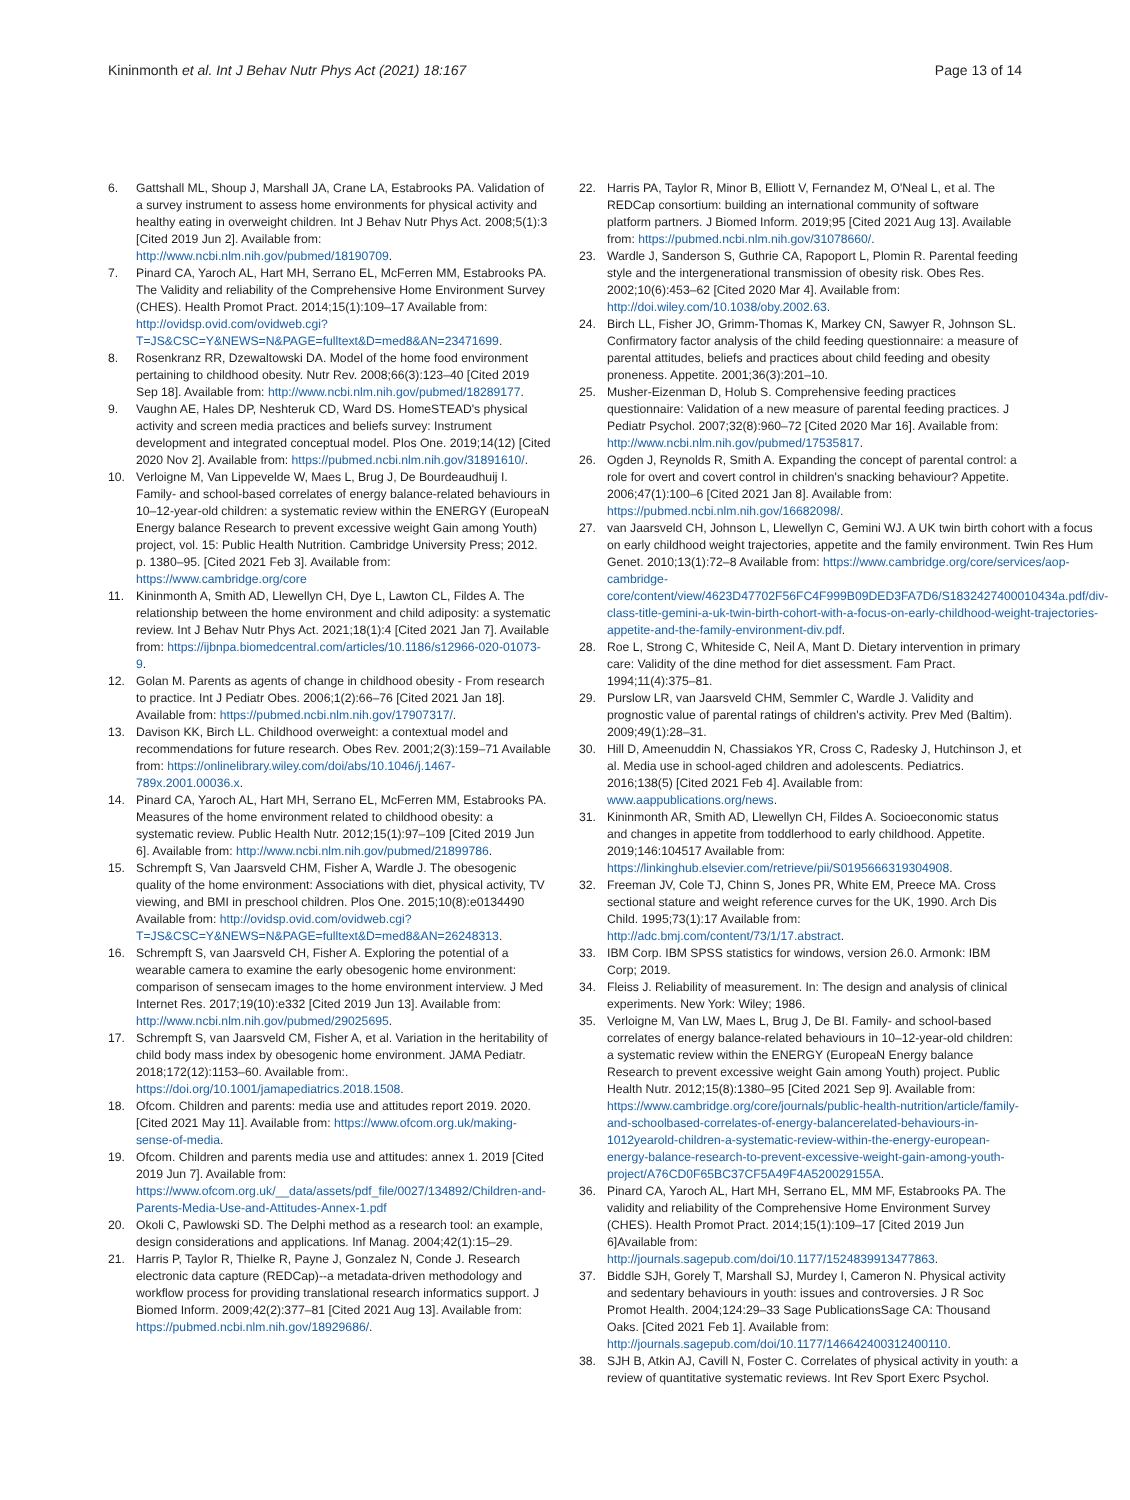Kininmonth et al. Int J Behav Nutr Phys Act (2021) 18:167
Page 13 of 14
6. Gattshall ML, Shoup J, Marshall JA, Crane LA, Estabrooks PA. Validation of a survey instrument to assess home environments for physical activity and healthy eating in overweight children. Int J Behav Nutr Phys Act. 2008;5(1):3 [Cited 2019 Jun 2]. Available from: http://www.ncbi.nlm.nih.gov/pubmed/18190709.
7. Pinard CA, Yaroch AL, Hart MH, Serrano EL, McFerren MM, Estabrooks PA. The Validity and reliability of the Comprehensive Home Environment Survey (CHES). Health Promot Pract. 2014;15(1):109–17 Available from: http://ovidsp.ovid.com/ovidweb.cgi?T=JS&CSC=Y&NEWS=N&PAGE=fulltext&D=med8&AN=23471699.
8. Rosenkranz RR, Dzewaltowski DA. Model of the home food environment pertaining to childhood obesity. Nutr Rev. 2008;66(3):123–40 [Cited 2019 Sep 18]. Available from: http://www.ncbi.nlm.nih.gov/pubmed/18289177.
9. Vaughn AE, Hales DP, Neshteruk CD, Ward DS. HomeSTEAD's physical activity and screen media practices and beliefs survey: Instrument development and integrated conceptual model. Plos One. 2019;14(12) [Cited 2020 Nov 2]. Available from: https://pubmed.ncbi.nlm.nih.gov/31891610/.
10. Verloigne M, Van Lippevelde W, Maes L, Brug J, De Bourdeaudhuij I. Family- and school-based correlates of energy balance-related behaviours in 10–12-year-old children: a systematic review within the ENERGY (EuropeaN Energy balance Research to prevent excessive weight Gain among Youth) project, vol. 15: Public Health Nutrition. Cambridge University Press; 2012. p. 1380–95. [Cited 2021 Feb 3]. Available from: https://www.cambridge.org/core
11. Kininmonth A, Smith AD, Llewellyn CH, Dye L, Lawton CL, Fildes A. The relationship between the home environment and child adiposity: a systematic review. Int J Behav Nutr Phys Act. 2021;18(1):4 [Cited 2021 Jan 7]. Available from: https://ijbnpa.biomedcentral.com/articles/10.1186/s12966-020-01073-9.
12. Golan M. Parents as agents of change in childhood obesity - From research to practice. Int J Pediatr Obes. 2006;1(2):66–76 [Cited 2021 Jan 18]. Available from: https://pubmed.ncbi.nlm.nih.gov/17907317/.
13. Davison KK, Birch LL. Childhood overweight: a contextual model and recommendations for future research. Obes Rev. 2001;2(3):159–71 Available from: https://onlinelibrary.wiley.com/doi/abs/10.1046/j.1467-789x.2001.00036.x.
14. Pinard CA, Yaroch AL, Hart MH, Serrano EL, McFerren MM, Estabrooks PA. Measures of the home environment related to childhood obesity: a systematic review. Public Health Nutr. 2012;15(1):97–109 [Cited 2019 Jun 6]. Available from: http://www.ncbi.nlm.nih.gov/pubmed/21899786.
15. Schrempft S, Van Jaarsveld CHM, Fisher A, Wardle J. The obesogenic quality of the home environment: Associations with diet, physical activity, TV viewing, and BMI in preschool children. Plos One. 2015;10(8):e0134490 Available from: http://ovidsp.ovid.com/ovidweb.cgi?T=JS&CSC=Y&NEWS=N&PAGE=fulltext&D=med8&AN=26248313.
16. Schrempft S, van Jaarsveld CH, Fisher A. Exploring the potential of a wearable camera to examine the early obesogenic home environment: comparison of sensecam images to the home environment interview. J Med Internet Res. 2017;19(10):e332 [Cited 2019 Jun 13]. Available from: http://www.ncbi.nlm.nih.gov/pubmed/29025695.
17. Schrempft S, van Jaarsveld CM, Fisher A, et al. Variation in the heritability of child body mass index by obesogenic home environment. JAMA Pediatr. 2018;172(12):1153–60. Available from:. https://doi.org/10.1001/jamapediatrics.2018.1508.
18. Ofcom. Children and parents: media use and attitudes report 2019. 2020. [Cited 2021 May 11]. Available from: https://www.ofcom.org.uk/making-sense-of-media.
19. Ofcom. Children and parents media use and attitudes: annex 1. 2019 [Cited 2019 Jun 7]. Available from: https://www.ofcom.org.uk/__data/assets/pdf_file/0027/134892/Children-and-Parents-Media-Use-and-Attitudes-Annex-1.pdf
20. Okoli C, Pawlowski SD. The Delphi method as a research tool: an example, design considerations and applications. Inf Manag. 2004;42(1):15–29.
21. Harris P, Taylor R, Thielke R, Payne J, Gonzalez N, Conde J. Research electronic data capture (REDCap)--a metadata-driven methodology and workflow process for providing translational research informatics support. J Biomed Inform. 2009;42(2):377–81 [Cited 2021 Aug 13]. Available from: https://pubmed.ncbi.nlm.nih.gov/18929686/.
22. Harris PA, Taylor R, Minor B, Elliott V, Fernandez M, O'Neal L, et al. The REDCap consortium: building an international community of software platform partners. J Biomed Inform. 2019;95 [Cited 2021 Aug 13]. Available from: https://pubmed.ncbi.nlm.nih.gov/31078660/.
23. Wardle J, Sanderson S, Guthrie CA, Rapoport L, Plomin R. Parental feeding style and the intergenerational transmission of obesity risk. Obes Res. 2002;10(6):453–62 [Cited 2020 Mar 4]. Available from: http://doi.wiley.com/10.1038/oby.2002.63.
24. Birch LL, Fisher JO, Grimm-Thomas K, Markey CN, Sawyer R, Johnson SL. Confirmatory factor analysis of the child feeding questionnaire: a measure of parental attitudes, beliefs and practices about child feeding and obesity proneness. Appetite. 2001;36(3):201–10.
25. Musher-Eizenman D, Holub S. Comprehensive feeding practices questionnaire: Validation of a new measure of parental feeding practices. J Pediatr Psychol. 2007;32(8):960–72 [Cited 2020 Mar 16]. Available from: http://www.ncbi.nlm.nih.gov/pubmed/17535817.
26. Ogden J, Reynolds R, Smith A. Expanding the concept of parental control: a role for overt and covert control in children's snacking behaviour? Appetite. 2006;47(1):100–6 [Cited 2021 Jan 8]. Available from: https://pubmed.ncbi.nlm.nih.gov/16682098/.
27. van Jaarsveld CH, Johnson L, Llewellyn C, Gemini WJ. A UK twin birth cohort with a focus on early childhood weight trajectories, appetite and the family environment. Twin Res Hum Genet. 2010;13(1):72–8 Available from: https://www.cambridge.org/core/services/aop-cambridge-core/content/view/4623D47702F56FC4F999B09DED3FA7D6/S1832427400010434a.pdf/div-class-title-gemini-a-uk-twin-birth-cohort-with-a-focus-on-early-childhood-weight-trajectories-appetite-and-the-family-environment-div.pdf.
28. Roe L, Strong C, Whiteside C, Neil A, Mant D. Dietary intervention in primary care: Validity of the dine method for diet assessment. Fam Pract. 1994;11(4):375–81.
29. Purslow LR, van Jaarsveld CHM, Semmler C, Wardle J. Validity and prognostic value of parental ratings of children's activity. Prev Med (Baltim). 2009;49(1):28–31.
30. Hill D, Ameenuddin N, Chassiakos YR, Cross C, Radesky J, Hutchinson J, et al. Media use in school-aged children and adolescents. Pediatrics. 2016;138(5) [Cited 2021 Feb 4]. Available from: www.aappublications.org/news.
31. Kininmonth AR, Smith AD, Llewellyn CH, Fildes A. Socioeconomic status and changes in appetite from toddlerhood to early childhood. Appetite. 2019;146:104517 Available from: https://linkinghub.elsevier.com/retrieve/pii/S0195666319304908.
32. Freeman JV, Cole TJ, Chinn S, Jones PR, White EM, Preece MA. Cross sectional stature and weight reference curves for the UK, 1990. Arch Dis Child. 1995;73(1):17 Available from: http://adc.bmj.com/content/73/1/17.abstract.
33. IBM Corp. IBM SPSS statistics for windows, version 26.0. Armonk: IBM Corp; 2019.
34. Fleiss J. Reliability of measurement. In: The design and analysis of clinical experiments. New York: Wiley; 1986.
35. Verloigne M, Van LW, Maes L, Brug J, De BI. Family- and school-based correlates of energy balance-related behaviours in 10–12-year-old children: a systematic review within the ENERGY (EuropeaN Energy balance Research to prevent excessive weight Gain among Youth) project. Public Health Nutr. 2012;15(8):1380–95 [Cited 2021 Sep 9]. Available from: https://www.cambridge.org/core/journals/public-health-nutrition/article/family-and-schoolbased-correlates-of-energy-balancerelated-behaviours-in-1012yearold-children-a-systematic-review-within-the-energy-european-energy-balance-research-to-prevent-excessive-weight-gain-among-youth-project/A76CD0F65BC37CF5A49F4A520029155A.
36. Pinard CA, Yaroch AL, Hart MH, Serrano EL, MM MF, Estabrooks PA. The validity and reliability of the Comprehensive Home Environment Survey (CHES). Health Promot Pract. 2014;15(1):109–17 [Cited 2019 Jun 6]Available from: http://journals.sagepub.com/doi/10.1177/1524839913477863.
37. Biddle SJH, Gorely T, Marshall SJ, Murdey I, Cameron N. Physical activity and sedentary behaviours in youth: issues and controversies. J R Soc Promot Health. 2004;124:29–33 Sage PublicationsSage CA: Thousand Oaks. [Cited 2021 Feb 1]. Available from: http://journals.sagepub.com/doi/10.1177/146642400312400110.
38. SJH B, Atkin AJ, Cavill N, Foster C. Correlates of physical activity in youth: a review of quantitative systematic reviews. Int Rev Sport Exerc Psychol.